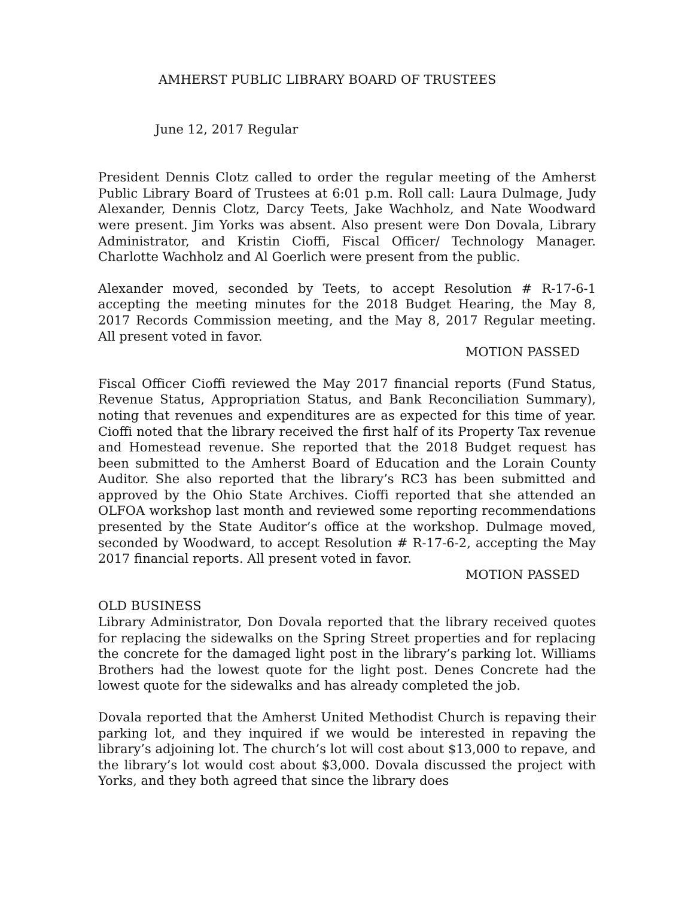AMHERST PUBLIC LIBRARY BOARD OF TRUSTEES
June 12, 2017 Regular
President Dennis Clotz called to order the regular meeting of the Amherst Public Library Board of Trustees at 6:01 p.m. Roll call: Laura Dulmage, Judy Alexander, Dennis Clotz, Darcy Teets, Jake Wachholz, and Nate Woodward were present. Jim Yorks was absent. Also present were Don Dovala, Library Administrator, and Kristin Cioffi, Fiscal Officer/ Technology Manager. Charlotte Wachholz and Al Goerlich were present from the public.
Alexander moved, seconded by Teets, to accept Resolution # R-17-6-1 accepting the meeting minutes for the 2018 Budget Hearing, the May 8, 2017 Records Commission meeting, and the May 8, 2017 Regular meeting. All present voted in favor.
MOTION PASSED
Fiscal Officer Cioffi reviewed the May 2017 financial reports (Fund Status, Revenue Status, Appropriation Status, and Bank Reconciliation Summary), noting that revenues and expenditures are as expected for this time of year. Cioffi noted that the library received the first half of its Property Tax revenue and Homestead revenue. She reported that the 2018 Budget request has been submitted to the Amherst Board of Education and the Lorain County Auditor. She also reported that the library’s RC3 has been submitted and approved by the Ohio State Archives. Cioffi reported that she attended an OLFOA workshop last month and reviewed some reporting recommendations presented by the State Auditor’s office at the workshop. Dulmage moved, seconded by Woodward, to accept Resolution # R-17-6-2, accepting the May 2017 financial reports. All present voted in favor.
MOTION PASSED
OLD BUSINESS
Library Administrator, Don Dovala reported that the library received quotes for replacing the sidewalks on the Spring Street properties and for replacing the concrete for the damaged light post in the library’s parking lot. Williams Brothers had the lowest quote for the light post. Denes Concrete had the lowest quote for the sidewalks and has already completed the job.
Dovala reported that the Amherst United Methodist Church is repaving their parking lot, and they inquired if we would be interested in repaving the library’s adjoining lot. The church’s lot will cost about $13,000 to repave, and the library’s lot would cost about $3,000. Dovala discussed the project with Yorks, and they both agreed that since the library does